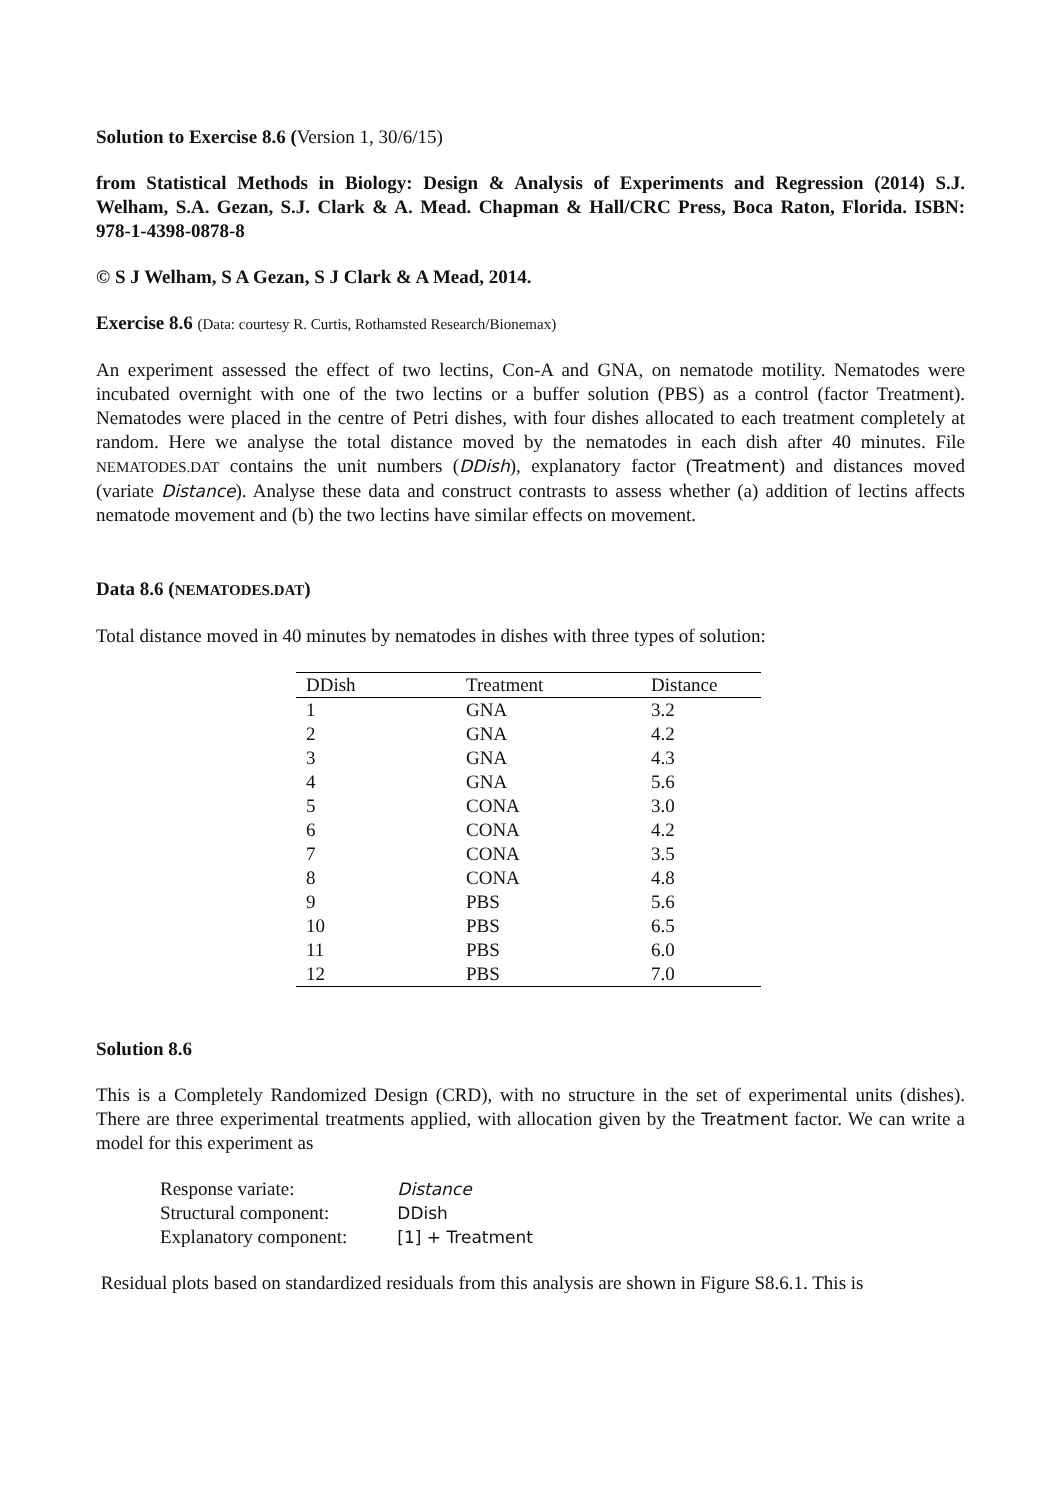Solution to Exercise 8.6 (Version 1, 30/6/15)
from Statistical Methods in Biology: Design & Analysis of Experiments and Regression (2014) S.J. Welham, S.A. Gezan, S.J. Clark & A. Mead. Chapman & Hall/CRC Press, Boca Raton, Florida. ISBN: 978-1-4398-0878-8
© S J Welham, S A Gezan, S J Clark & A Mead, 2014.
Exercise 8.6 (Data: courtesy R. Curtis, Rothamsted Research/Bionemax)
An experiment assessed the effect of two lectins, Con-A and GNA, on nematode motility. Nematodes were incubated overnight with one of the two lectins or a buffer solution (PBS) as a control (factor Treatment). Nematodes were placed in the centre of Petri dishes, with four dishes allocated to each treatment completely at random. Here we analyse the total distance moved by the nematodes in each dish after 40 minutes. File NEMATODES.DAT contains the unit numbers (DDish), explanatory factor (Treatment) and distances moved (variate Distance). Analyse these data and construct contrasts to assess whether (a) addition of lectins affects nematode movement and (b) the two lectins have similar effects on movement.
Data 8.6 (NEMATODES.DAT)
Total distance moved in 40 minutes by nematodes in dishes with three types of solution:
| DDish | Treatment | Distance |
| --- | --- | --- |
| 1 | GNA | 3.2 |
| 2 | GNA | 4.2 |
| 3 | GNA | 4.3 |
| 4 | GNA | 5.6 |
| 5 | CONA | 3.0 |
| 6 | CONA | 4.2 |
| 7 | CONA | 3.5 |
| 8 | CONA | 4.8 |
| 9 | PBS | 5.6 |
| 10 | PBS | 6.5 |
| 11 | PBS | 6.0 |
| 12 | PBS | 7.0 |
Solution 8.6
This is a Completely Randomized Design (CRD), with no structure in the set of experimental units (dishes). There are three experimental treatments applied, with allocation given by the Treatment factor. We can write a model for this experiment as
| Response variate: | Distance |
| Structural component: | DDish |
| Explanatory component: | [1] + Treatment |
Residual plots based on standardized residuals from this analysis are shown in Figure S8.6.1. This is